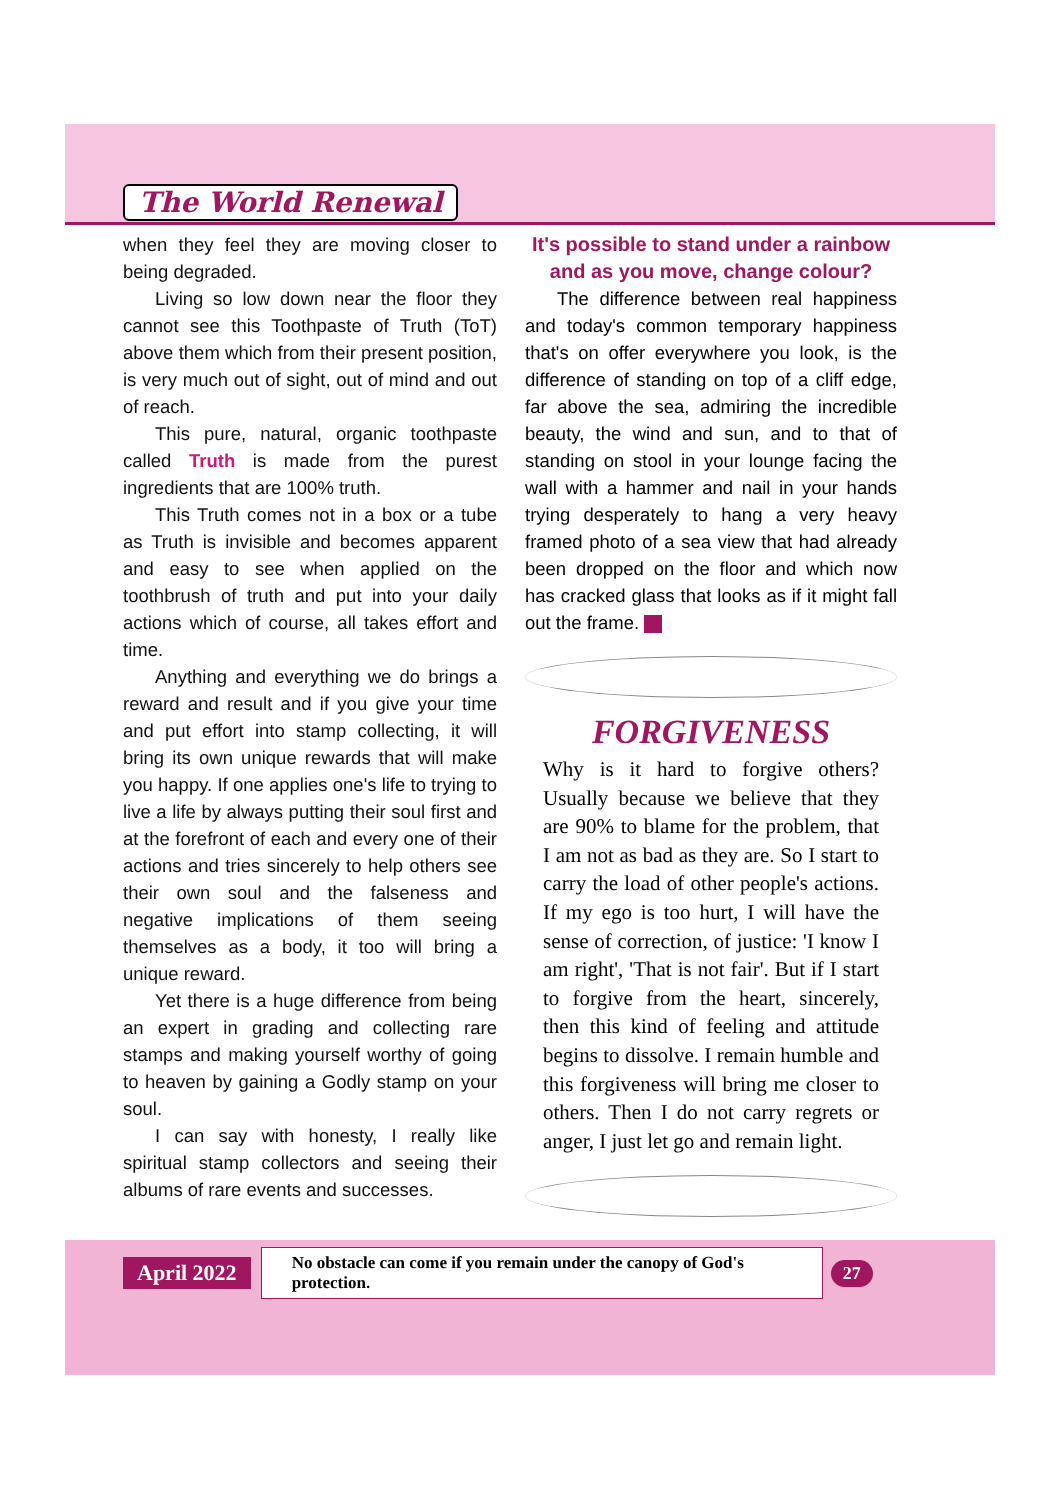The World Renewal
when they feel they are moving closer to being degraded.
Living so low down near the floor they cannot see this Toothpaste of Truth (ToT) above them which from their present position, is very much out of sight, out of mind and out of reach.
This pure, natural, organic toothpaste called Truth is made from the purest ingredients that are 100% truth.
This Truth comes not in a box or a tube as Truth is invisible and becomes apparent and easy to see when applied on the toothbrush of truth and put into your daily actions which of course, all takes effort and time.
Anything and everything we do brings a reward and result and if you give your time and put effort into stamp collecting, it will bring its own unique rewards that will make you happy. If one applies one's life to trying to live a life by always putting their soul first and at the forefront of each and every one of their actions and tries sincerely to help others see their own soul and the falseness and negative implications of them seeing themselves as a body, it too will bring a unique reward.
Yet there is a huge difference from being an expert in grading and collecting rare stamps and making yourself worthy of going to heaven by gaining a Godly stamp on your soul.
I can say with honesty, I really like spiritual stamp collectors and seeing their albums of rare events and successes.
It's possible to stand under a rainbow
and as you move, change colour?
The difference between real happiness and today's common temporary happiness that's on offer everywhere you look, is the difference of standing on top of a cliff edge, far above the sea, admiring the incredible beauty, the wind and sun, and to that of standing on stool in your lounge facing the wall with a hammer and nail in your hands trying desperately to hang a very heavy framed photo of a sea view that had already been dropped on the floor and which now has cracked glass that looks as if it might fall out the frame.
FORGIVENESS
Why is it hard to forgive others? Usually because we believe that they are 90% to blame for the problem, that I am not as bad as they are. So I start to carry the load of other people's actions. If my ego is too hurt, I will have the sense of correction, of justice: 'I know I am right', 'That is not fair'. But if I start to forgive from the heart, sincerely, then this kind of feeling and attitude begins to dissolve. I remain humble and this forgiveness will bring me closer to others. Then I do not carry regrets or anger, I just let go and remain light.
April 2022 No obstacle can come if you remain under the canopy of God's protection. 27